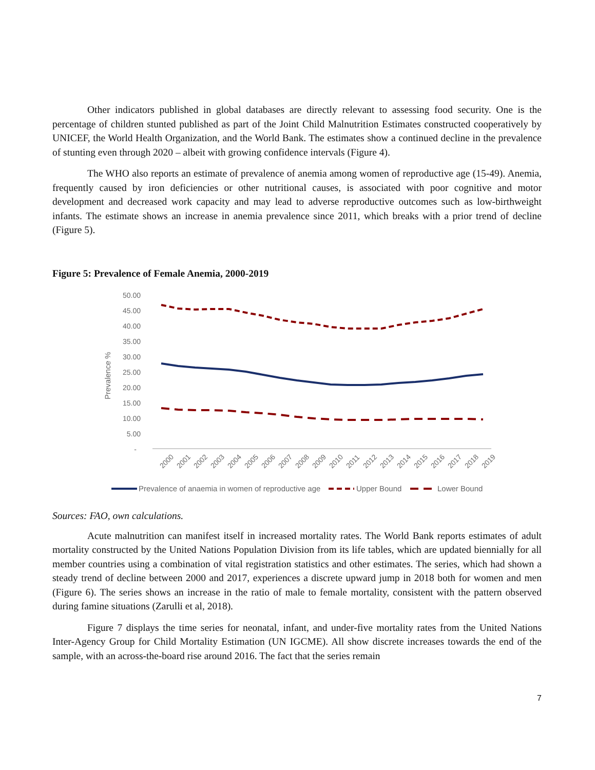Other indicators published in global databases are directly relevant to assessing food security. One is the percentage of children stunted published as part of the Joint Child Malnutrition Estimates constructed cooperatively by UNICEF, the World Health Organization, and the World Bank. The estimates show a continued decline in the prevalence of stunting even through 2020 – albeit with growing confidence intervals (Figure 4).
The WHO also reports an estimate of prevalence of anemia among women of reproductive age (15-49). Anemia, frequently caused by iron deficiencies or other nutritional causes, is associated with poor cognitive and motor development and decreased work capacity and may lead to adverse reproductive outcomes such as low-birthweight infants. The estimate shows an increase in anemia prevalence since 2011, which breaks with a prior trend of decline (Figure 5).
Figure 5: Prevalence of Female Anemia, 2000-2019
Prevalence %
50.00
45.00
40.00
35.00
30.00
25.00
20.00
15.00
10.00
5.00
-
2000
2001
2002
2003
2004
2005
2006
2007
2008
2009
2010
2011
2012
2013
2014
2015
2016
2017
2018
2019
Prevalence of anaemia in women of reproductive age
Upper Bound
Lower Bound
Sources: FAO, own calculations.
Acute malnutrition can manifest itself in increased mortality rates. The World Bank reports estimates of adult mortality constructed by the United Nations Population Division from its life tables, which are updated biennially for all member countries using a combination of vital registration statistics and other estimates. The series, which had shown a steady trend of decline between 2000 and 2017, experiences a discrete upward jump in 2018 both for women and men (Figure 6). The series shows an increase in the ratio of male to female mortality, consistent with the pattern observed during famine situations (Zarulli et al, 2018).
Figure 7 displays the time series for neonatal, infant, and under-five mortality rates from the United Nations Inter-Agency Group for Child Mortality Estimation (UN IGCME). All show discrete increases towards the end of the sample, with an across-the-board rise around 2016. The fact that the series remain
7